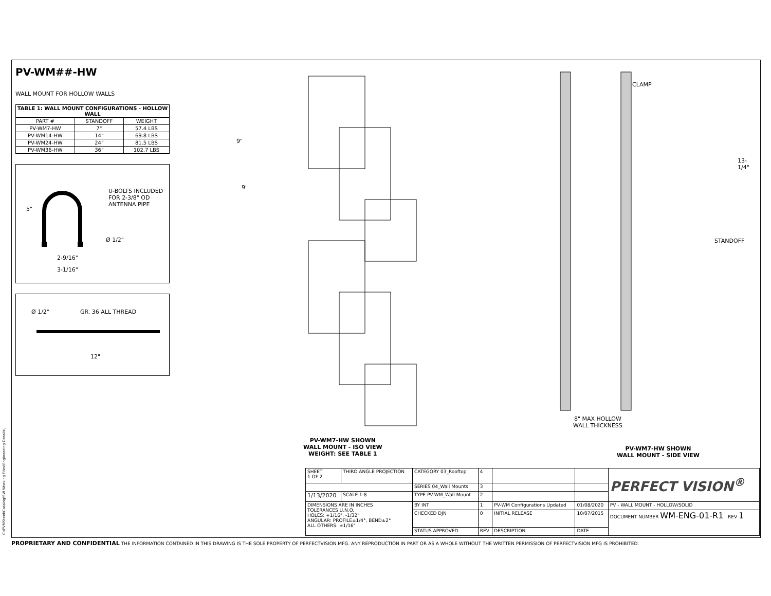PV-WM##-HW
WALL MOUNT FOR HOLLOW WALLS
| TABLE 1: WALL MOUNT CONFIGURATIONS - HOLLOW WALL | | |
| --- | --- | --- |
| PART # | STANDOFF | WEIGHT |
| PV-WM7-HW | 7" | 57.4 LBS |
| PV-WM14-HW | 14" | 69.8 LBS |
| PV-WM24-HW | 24" | 81.5 LBS |
| PV-WM36-HW | 36" | 102.7 LBS |
5"
U-BOLTS INCLUDED
FOR 2-3/8" OD
ANTENNA PIPE
Ø 1/2"
2-9/16"
3-1/16"
Ø 1/2" GR. 36 ALL THREAD
12"
9"
9"
PV-WM7-HW SHOWN
WALL MOUNT - ISO VIEW
WEIGHT: SEE TABLE 1
CLAMP
13-1/4"
STANDOFF
8" MAX HOLLOW
WALL THICKNESS
PV-WM7-HW SHOWN
WALL MOUNT - SIDE VIEW
| SHEET 1 OF 2 | THIRD ANGLE PROJECTION | CATEGORY 03_Rooftop | 4 | | | PERFECT VISION<sup>®</sup> |
| | | SERIES 04_Wall Mounts | 3 | | | |
| 1/13/2020 | SCALE 1:8 | TYPE PV-WM_Wall Mount | 2 | | | |
| DIMENSIONS ARE IN INCHES TOLERANCES U.N.O. HOLES: +1/16", -1/32" ANGULAR: PROFILE±1/4°, BEND±2° ALL OTHERS: ±1/16" | | BY INT | 1 | PV-WM Configurations Updated | 01/08/2020 | PV - WALL MOUNT - HOLLOW/SOLID |
| | | CHECKED DJN | 0 | INITIAL RELEASE | 10/07/2015 | DOCUMENT NUMBER WM-ENG-01-R1 REV 1 |
| | | STATUS APPROVED | REV | DESCRIPTION | DATE | |
C:\PVMSteel\Catalog\SW Working Files\Engineering Details\
PROPRIETARY AND CONFIDENTIAL THE INFORMATION CONTAINED IN THIS DRAWING IS THE SOLE PROPERTY OF PERFECTVISION MFG. ANY REPRODUCTION IN PART OR AS A WHOLE WITHOUT THE WRITTEN PERMISSION OF PERFECTVISION MFG IS PROHIBITED.